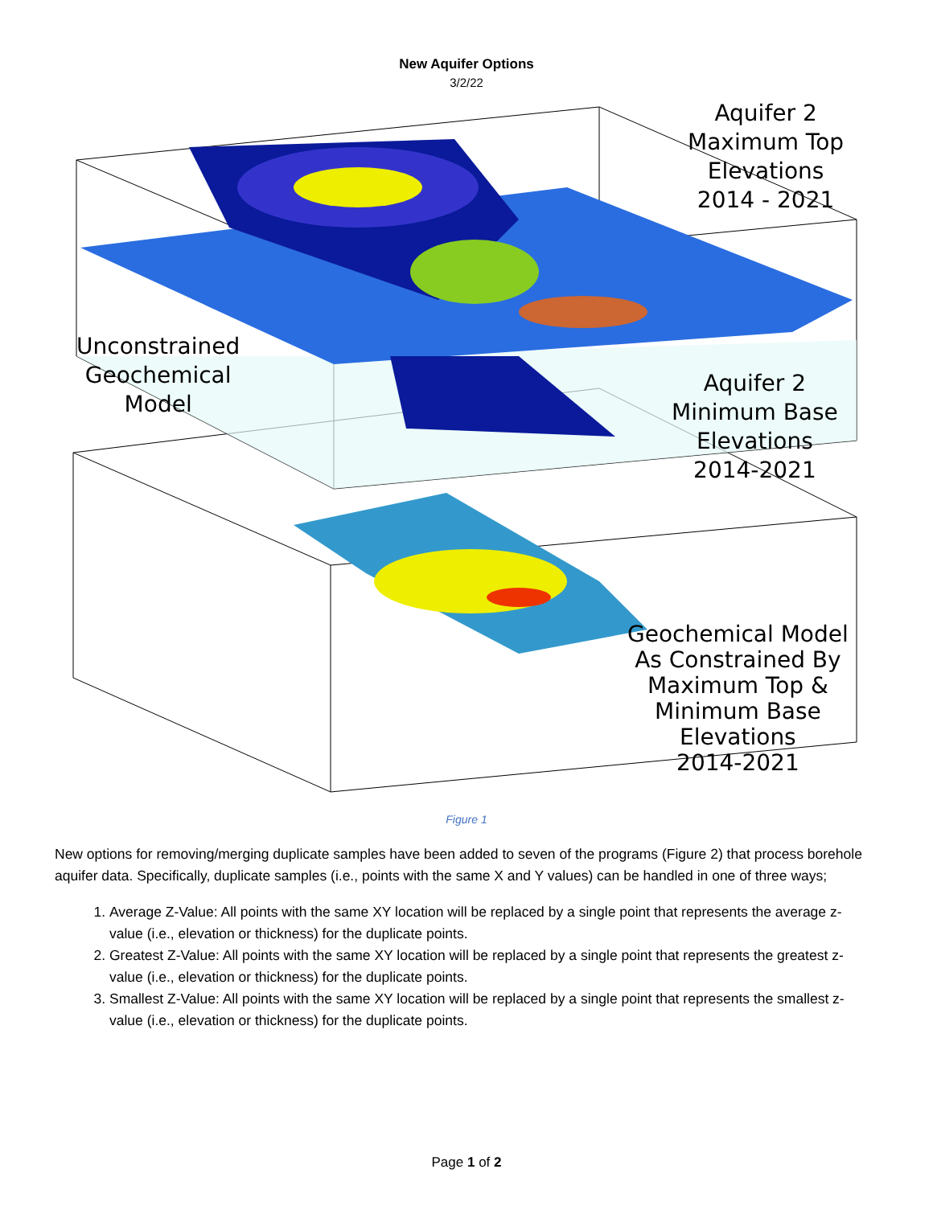New Aquifer Options
3/2/22
Aquifer 2
Maximum Top
Elevations
2014 - 2021
Unconstrained
Geochemical
Model
Aquifer 2
Minimum Base
Elevations
2014-2021
Geochemical Model
As Constrained By
Maximum Top &
Minimum Base
Elevations
2014-2021
Figure 1
New options for removing/merging duplicate samples have been added to seven of the programs (Figure 2) that process borehole aquifer data. Specifically, duplicate samples (i.e., points with the same X and Y values) can be handled in one of three ways;
1. Average Z-Value: All points with the same XY location will be replaced by a single point that represents the average z-value (i.e., elevation or thickness) for the duplicate points.
2. Greatest Z-Value: All points with the same XY location will be replaced by a single point that represents the greatest z-value (i.e., elevation or thickness) for the duplicate points.
3. Smallest Z-Value: All points with the same XY location will be replaced by a single point that represents the smallest z-value (i.e., elevation or thickness) for the duplicate points.
Page 1 of 2